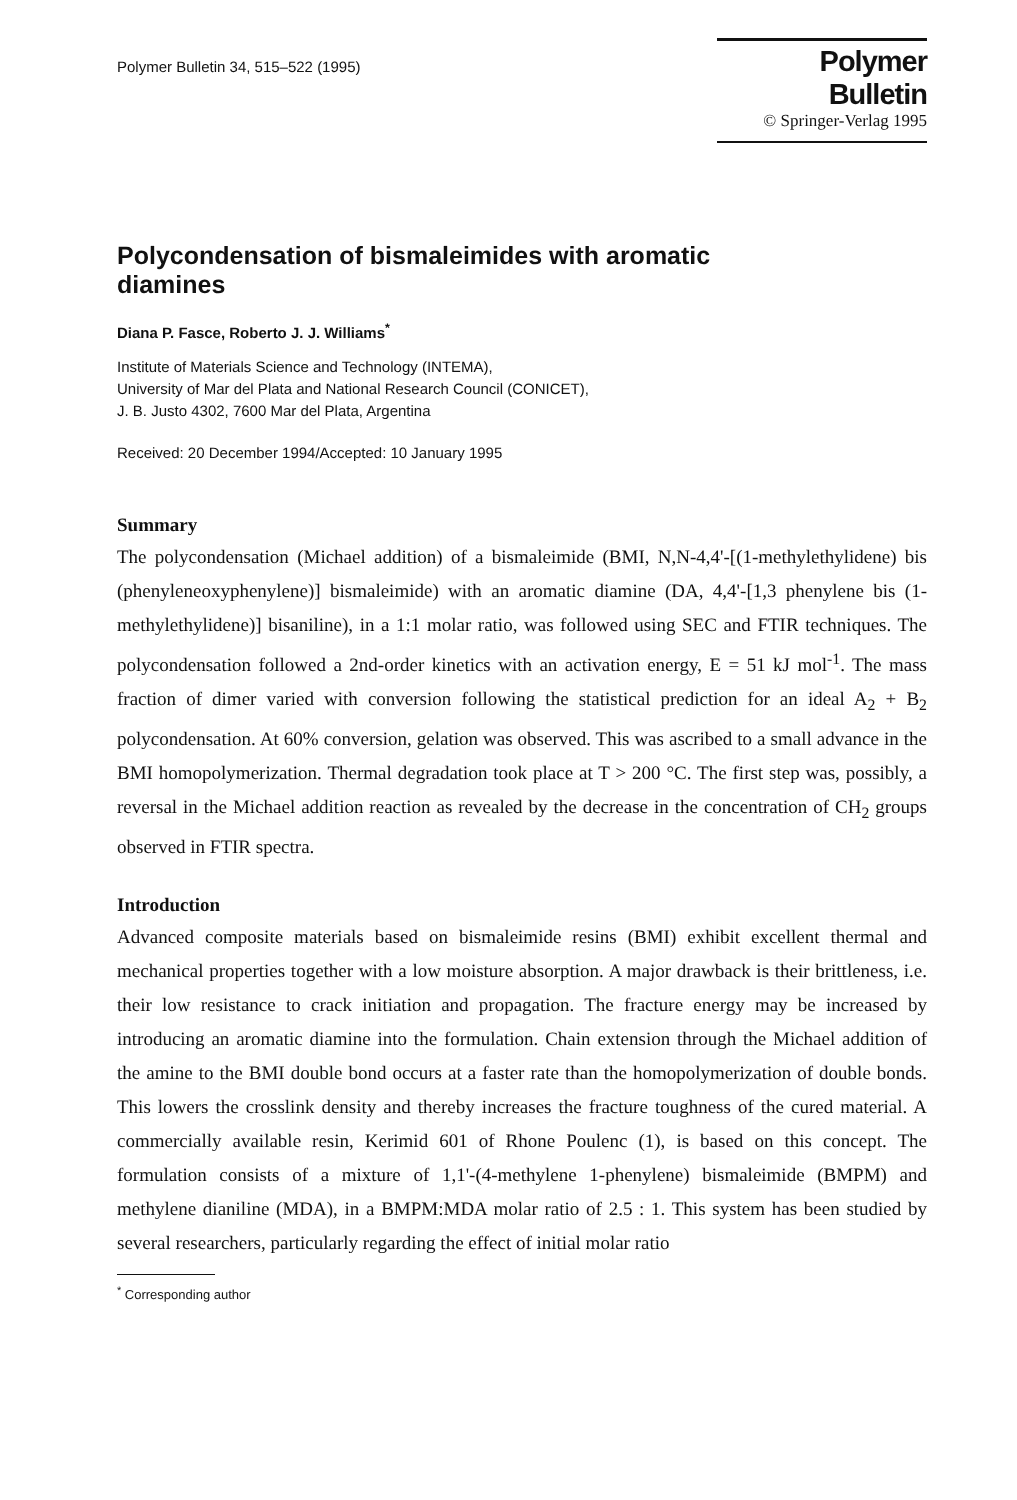Polymer Bulletin 34, 515–522 (1995)
Polymer Bulletin
© Springer-Verlag 1995
Polycondensation of bismaleimides with aromatic diamines
Diana P. Fasce, Roberto J. J. Williams<sup>*</sup>
Institute of Materials Science and Technology (INTEMA),
University of Mar del Plata and National Research Council (CONICET),
J. B. Justo 4302, 7600 Mar del Plata, Argentina
Received: 20 December 1994/Accepted: 10 January 1995
Summary
The polycondensation (Michael addition) of a bismaleimide (BMI, N,N-4,4'-[(1-methylethylidene) bis (phenyleneoxyphenylene)] bismaleimide) with an aromatic diamine (DA, 4,4'-[1,3 phenylene bis (1-methylethylidene)] bisaniline), in a 1:1 molar ratio, was followed using SEC and FTIR techniques. The polycondensation followed a 2nd-order kinetics with an activation energy, E = 51 kJ mol<sup>-1</sup>. The mass fraction of dimer varied with conversion following the statistical prediction for an ideal A<sub>2</sub> + B<sub>2</sub> polycondensation. At 60% conversion, gelation was observed. This was ascribed to a small advance in the BMI homopolymerization. Thermal degradation took place at T > 200 °C. The first step was, possibly, a reversal in the Michael addition reaction as revealed by the decrease in the concentration of CH<sub>2</sub> groups observed in FTIR spectra.
Introduction
Advanced composite materials based on bismaleimide resins (BMI) exhibit excellent thermal and mechanical properties together with a low moisture absorption. A major drawback is their brittleness, i.e. their low resistance to crack initiation and propagation. The fracture energy may be increased by introducing an aromatic diamine into the formulation. Chain extension through the Michael addition of the amine to the BMI double bond occurs at a faster rate than the homopolymerization of double bonds. This lowers the crosslink density and thereby increases the fracture toughness of the cured material. A commercially available resin, Kerimid 601 of Rhone Poulenc (1), is based on this concept. The formulation consists of a mixture of 1,1'-(4-methylene 1-phenylene) bismaleimide (BMPM) and methylene dianiline (MDA), in a BMPM:MDA molar ratio of 2.5 : 1. This system has been studied by several researchers, particularly regarding the effect of initial molar ratio
<sup>*</sup> Corresponding author